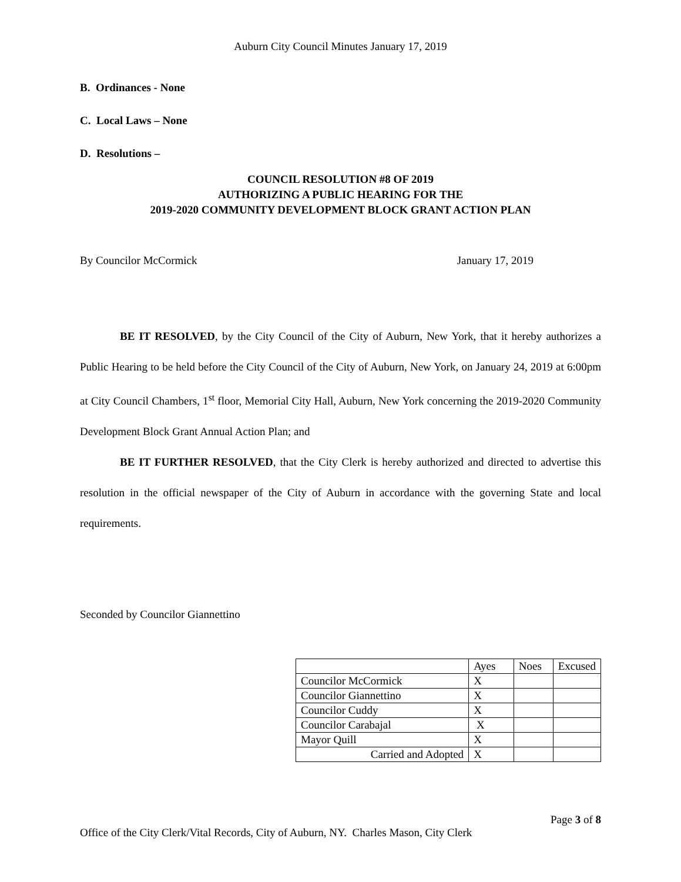Auburn City Council Minutes January 17, 2019
B. Ordinances - None
C. Local Laws – None
D. Resolutions –
COUNCIL RESOLUTION #8 OF 2019
AUTHORIZING A PUBLIC HEARING FOR THE
2019-2020 COMMUNITY DEVELOPMENT BLOCK GRANT ACTION PLAN
By Councilor McCormick January 17, 2019
BE IT RESOLVED, by the City Council of the City of Auburn, New York, that it hereby authorizes a Public Hearing to be held before the City Council of the City of Auburn, New York, on January 24, 2019 at 6:00pm at City Council Chambers, 1<sup>st</sup> floor, Memorial City Hall, Auburn, New York concerning the 2019-2020 Community Development Block Grant Annual Action Plan; and
BE IT FURTHER RESOLVED, that the City Clerk is hereby authorized and directed to advertise this resolution in the official newspaper of the City of Auburn in accordance with the governing State and local requirements.
Seconded by Councilor Giannettino
| | Ayes | Noes | Excused |
| --- | --- | --- | --- |
| Councilor McCormick | X | | |
| Councilor Giannettino | X | | |
| Councilor Cuddy | X | | |
| Councilor Carabajal | X | | |
| Mayor Quill | X | | |
| Carried and Adopted | X | | |
Page 3 of 8
Office of the City Clerk/Vital Records, City of Auburn, NY. Charles Mason, City Clerk